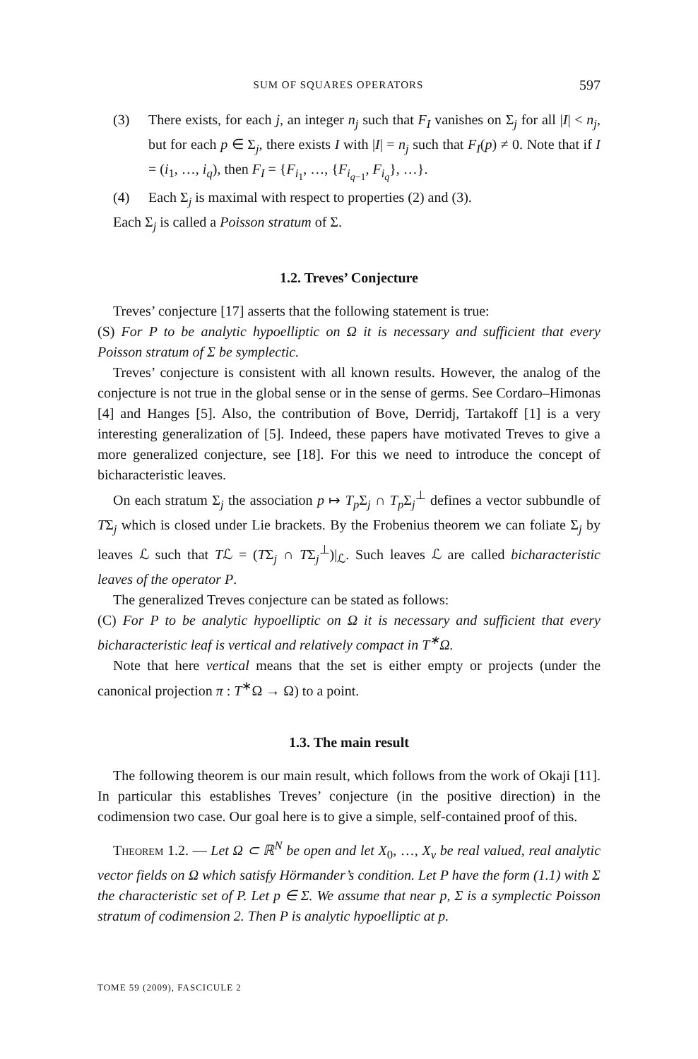SUM OF SQUARES OPERATORS 597
(3) There exists, for each j, an integer n<sub>j</sub> such that F<sub>I</sub> vanishes on Σ<sub>j</sub> for all |I| < n<sub>j</sub>, but for each p ∈ Σ<sub>j</sub>, there exists I with |I| = n<sub>j</sub> such that F<sub>I</sub>(p) ≠ 0. Note that if I = (i<sub>1</sub>, …, i<sub>q</sub>), then F<sub>I</sub> = {F<sub>i<sub>1</sub></sub>, …, {F<sub>i<sub>q−1</sub></sub>, F<sub>i<sub>q</sub></sub>}, …}.
(4) Each Σ<sub>j</sub> is maximal with respect to properties (2) and (3).
Each Σ<sub>j</sub> is called a Poisson stratum of Σ.
1.2. Treves’ Conjecture
Treves’ conjecture [17] asserts that the following statement is true:
(S) For P to be analytic hypoelliptic on Ω it is necessary and sufficient that every Poisson stratum of Σ be symplectic.
Treves’ conjecture is consistent with all known results. However, the analog of the conjecture is not true in the global sense or in the sense of germs. See Cordaro–Himonas [4] and Hanges [5]. Also, the contribution of Bove, Derridj, Tartakoff [1] is a very interesting generalization of [5]. Indeed, these papers have motivated Treves to give a more generalized conjecture, see [18]. For this we need to introduce the concept of bicharacteristic leaves.
On each stratum Σ<sub>j</sub> the association p ↦ T<sub>p</sub> Σ<sub>j</sub> ∩ T<sub>p</sub> Σ<sub>j</sub><sup>⊥</sup> defines a vector subbundle of TΣ<sub>j</sub> which is closed under Lie brackets. By the Frobenius theorem we can foliate Σ<sub>j</sub> by leaves ℒ such that Tℒ = (TΣ<sub>j</sub> ∩ TΣ<sub>j</sub><sup>⊥</sup>)|<sub>ℒ</sub>. Such leaves ℒ are called bicharacteristic leaves of the operator P.
The generalized Treves conjecture can be stated as follows:
(C) For P to be analytic hypoelliptic on Ω it is necessary and sufficient that every bicharacteristic leaf is vertical and relatively compact in T<sup>∗</sup>Ω.
Note that here vertical means that the set is either empty or projects (under the canonical projection π : T<sup>∗</sup>Ω → Ω) to a point.
1.3. The main result
The following theorem is our main result, which follows from the work of Okaji [11]. In particular this establishes Treves’ conjecture (in the positive direction) in the codimension two case. Our goal here is to give a simple, self-contained proof of this.
Theorem 1.2. — Let Ω ⊂ ℝ<sup>N</sup> be open and let X<sub>0</sub>, …, X<sub>ν</sub> be real valued, real analytic vector fields on Ω which satisfy Hörmander’s condition. Let P have the form (1.1) with Σ the characteristic set of P. Let p ∈ Σ. We assume that near p, Σ is a symplectic Poisson stratum of codimension 2. Then P is analytic hypoelliptic at p.
TOME 59 (2009), FASCICULE 2